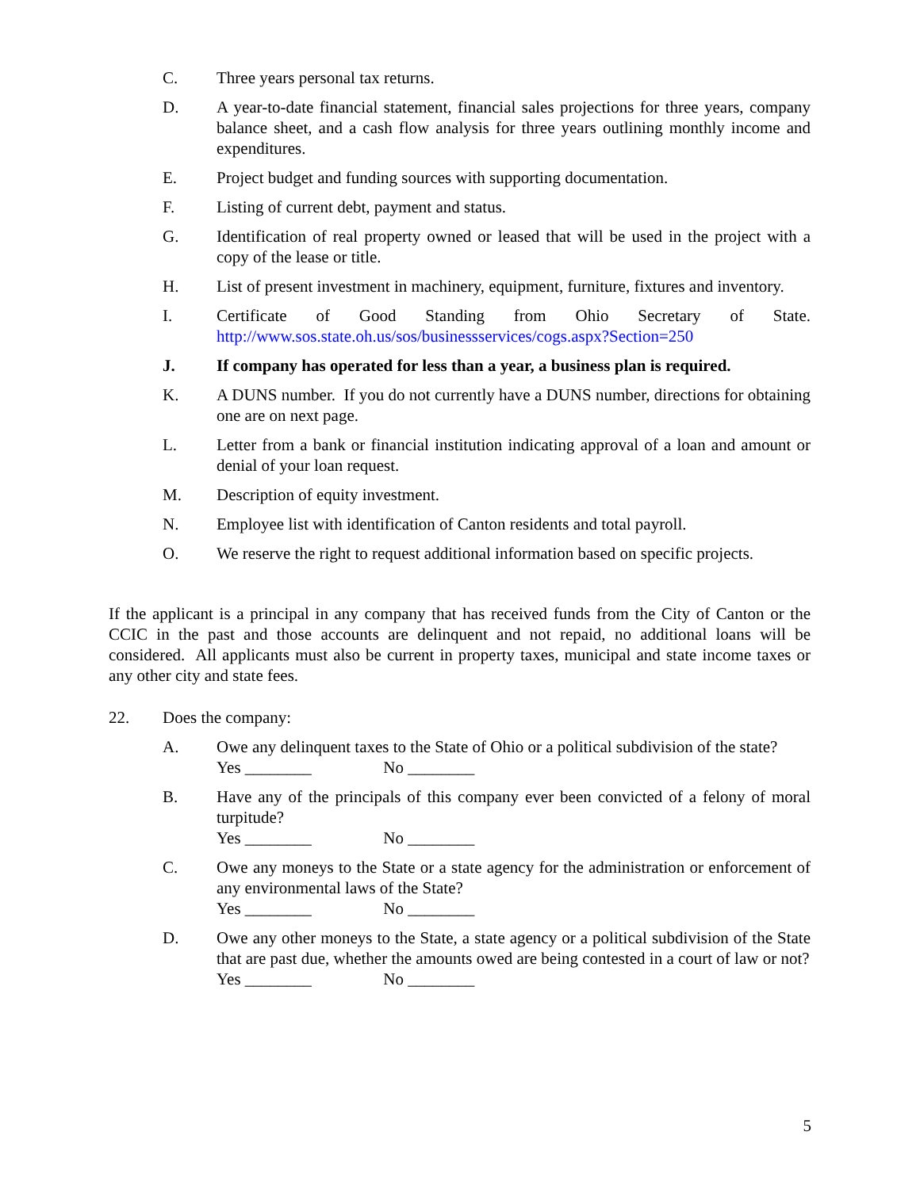C. Three years personal tax returns.
D. A year-to-date financial statement, financial sales projections for three years, company balance sheet, and a cash flow analysis for three years outlining monthly income and expenditures.
E. Project budget and funding sources with supporting documentation.
F. Listing of current debt, payment and status.
G. Identification of real property owned or leased that will be used in the project with a copy of the lease or title.
H. List of present investment in machinery, equipment, furniture, fixtures and inventory.
I. Certificate of Good Standing from Ohio Secretary of State. http://www.sos.state.oh.us/sos/businessservices/cogs.aspx?Section=250
J. If company has operated for less than a year, a business plan is required.
K. A DUNS number. If you do not currently have a DUNS number, directions for obtaining one are on next page.
L. Letter from a bank or financial institution indicating approval of a loan and amount or denial of your loan request.
M. Description of equity investment.
N. Employee list with identification of Canton residents and total payroll.
O. We reserve the right to request additional information based on specific projects.
If the applicant is a principal in any company that has received funds from the City of Canton or the CCIC in the past and those accounts are delinquent and not repaid, no additional loans will be considered. All applicants must also be current in property taxes, municipal and state income taxes or any other city and state fees.
22. Does the company:
A. Owe any delinquent taxes to the State of Ohio or a political subdivision of the state?
Yes ________ No ________
B. Have any of the principals of this company ever been convicted of a felony of moral turpitude?
Yes ________ No ________
C. Owe any moneys to the State or a state agency for the administration or enforcement of any environmental laws of the State?
Yes ________ No ________
D. Owe any other moneys to the State, a state agency or a political subdivision of the State that are past due, whether the amounts owed are being contested in a court of law or not?
Yes ________ No ________
5